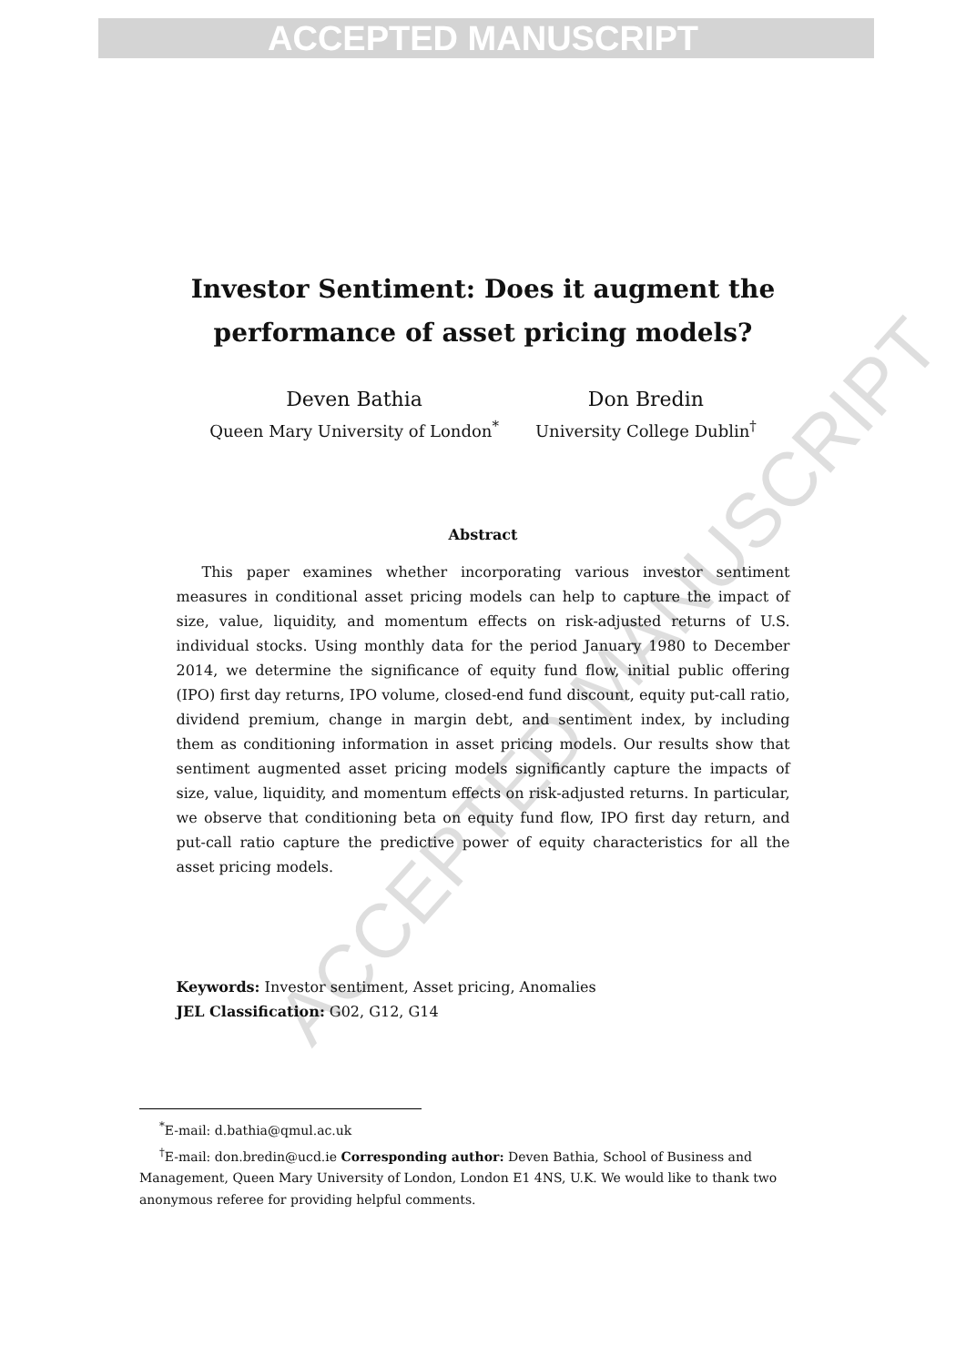ACCEPTED MANUSCRIPT
ACCEPTED MANUSCRIPT
Investor Sentiment: Does it augment the
performance of asset pricing models?
Deven Bathia
Queen Mary University of London<sup>*</sup>
Don Bredin
University College Dublin<sup>†</sup>
Abstract
This paper examines whether incorporating various investor sentiment measures in conditional asset pricing models can help to capture the impact of size, value, liquidity, and momentum effects on risk-adjusted returns of U.S. individual stocks. Using monthly data for the period January 1980 to December 2014, we determine the significance of equity fund flow, initial public offering (IPO) first day returns, IPO volume, closed-end fund discount, equity put-call ratio, dividend premium, change in margin debt, and sentiment index, by including them as conditioning information in asset pricing models. Our results show that sentiment augmented asset pricing models significantly capture the impacts of size, value, liquidity, and momentum effects on risk-adjusted returns. In particular, we observe that conditioning beta on equity fund flow, IPO first day return, and put-call ratio capture the predictive power of equity characteristics for all the asset pricing models.
Keywords: Investor sentiment, Asset pricing, Anomalies
JEL Classification: G02, G12, G14
<sup>*</sup> E-mail: d.bathia@qmul.ac.uk
<sup>†</sup> E-mail: don.bredin@ucd.ie Corresponding author: Deven Bathia, School of Business and Management, Queen Mary University of London, London E1 4NS, U.K. We would like to thank two anonymous referee for providing helpful comments.